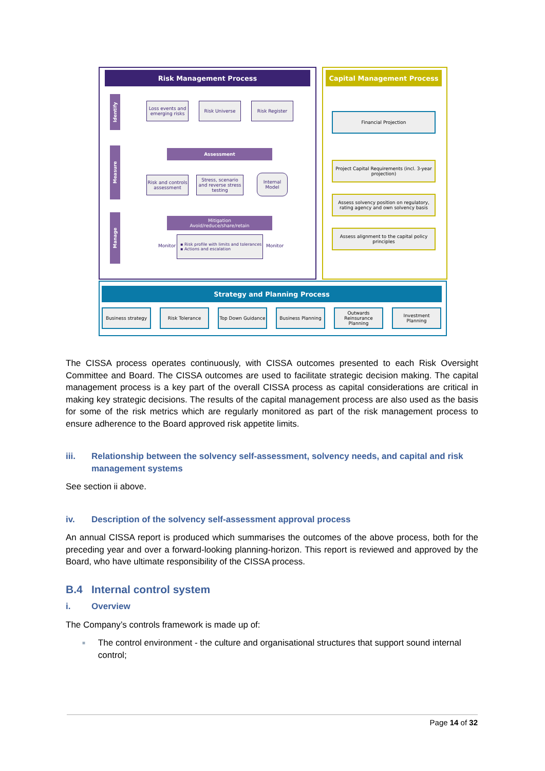Risk Management Process Capital Management Process
Identify
Loss events and emerging risks
Risk Universe Risk Register
Measure
Assessment
Risk and controls assessment
Stress, scenario and reverse stress testing
Internal Model
Manage
Mitigation
Avoid/reduce/share/retain
Monitor
▪ Risk profile with limits and tolerances
▪ Actions and escalation
Monitor
Financial Projection
Project Capital Requirements (incl. 3-year projection)
Assess solvency position on regulatory, rating agency and own solvency basis
Assess alignment to the capital policy principles
Strategy and Planning Process
Business strategy Risk Tolerance Top Down Guidance Business Planning
Outwards Reinsurance Planning
Investment Planning
The CISSA process operates continuously, with CISSA outcomes presented to each Risk Oversight Committee and Board. The CISSA outcomes are used to facilitate strategic decision making. The capital management process is a key part of the overall CISSA process as capital considerations are critical in making key strategic decisions. The results of the capital management process are also used as the basis for some of the risk metrics which are regularly monitored as part of the risk management process to ensure adherence to the Board approved risk appetite limits.
iii. Relationship between the solvency self-assessment, solvency needs, and capital and risk management systems
See section ii above.
iv. Description of the solvency self-assessment approval process
An annual CISSA report is produced which summarises the outcomes of the above process, both for the preceding year and over a forward-looking planning-horizon. This report is reviewed and approved by the Board, who have ultimate responsibility of the CISSA process.
B.4 Internal control system
i. Overview
The Company’s controls framework is made up of:
■ The control environment - the culture and organisational structures that support sound internal control;
Page 14 of 32